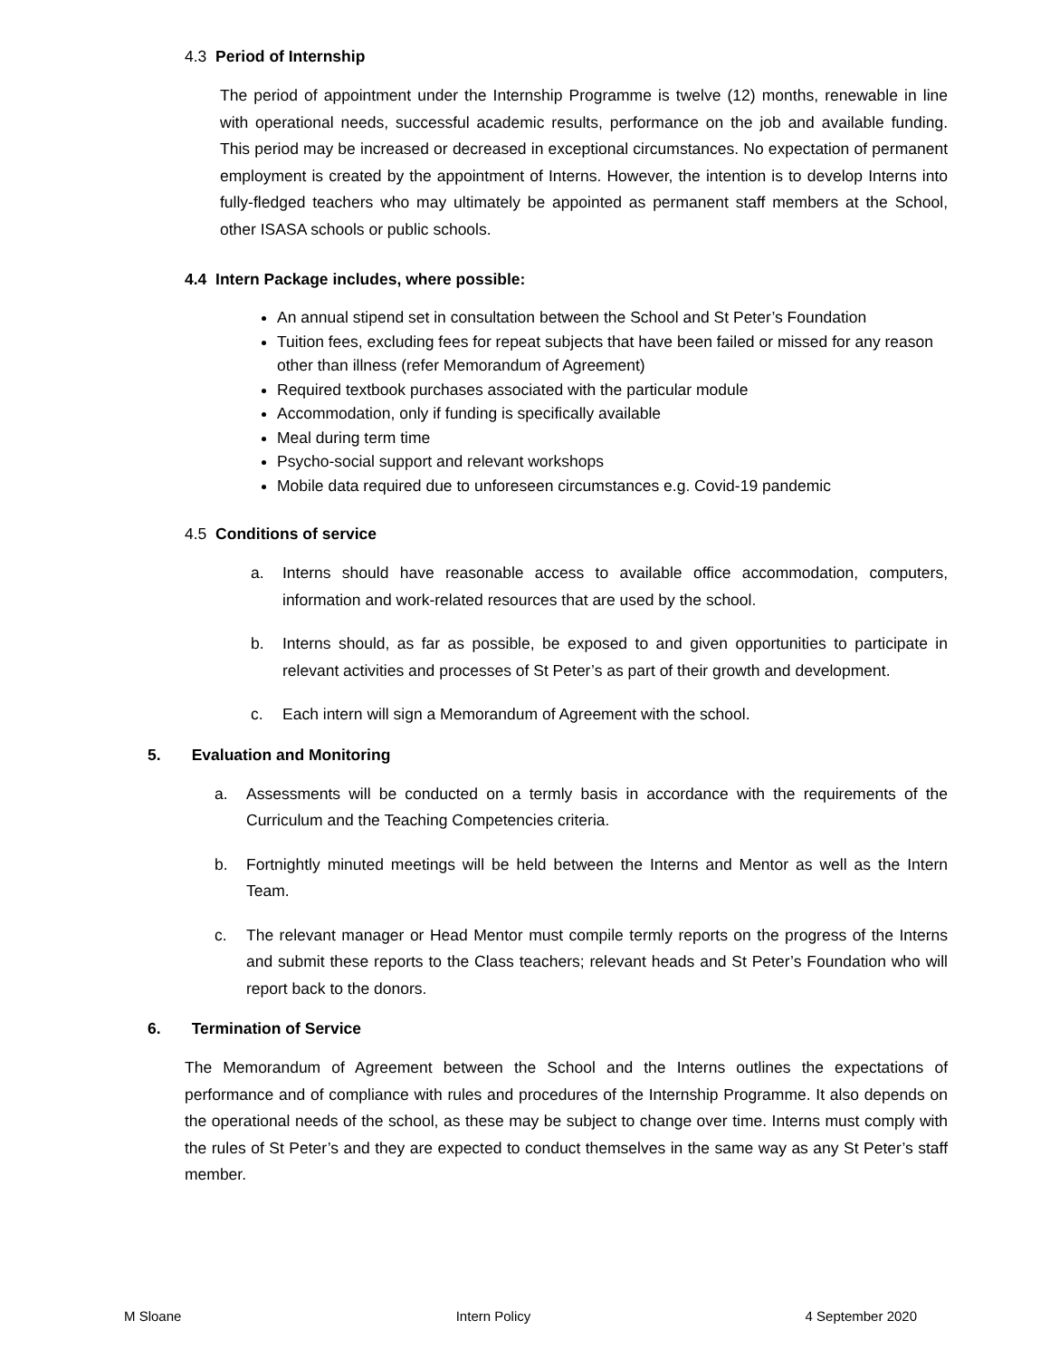4.3 Period of Internship
The period of appointment under the Internship Programme is twelve (12) months, renewable in line with operational needs, successful academic results, performance on the job and available funding. This period may be increased or decreased in exceptional circumstances. No expectation of permanent employment is created by the appointment of Interns. However, the intention is to develop Interns into fully-fledged teachers who may ultimately be appointed as permanent staff members at the School, other ISASA schools or public schools.
4.4 Intern Package includes, where possible:
An annual stipend set in consultation between the School and St Peter’s Foundation
Tuition fees, excluding fees for repeat subjects that have been failed or missed for any reason other than illness (refer Memorandum of Agreement)
Required textbook purchases associated with the particular module
Accommodation, only if funding is specifically available
Meal during term time
Psycho-social support and relevant workshops
Mobile data required due to unforeseen circumstances e.g. Covid-19 pandemic
4.5 Conditions of service
a. Interns should have reasonable access to available office accommodation, computers, information and work-related resources that are used by the school.
b. Interns should, as far as possible, be exposed to and given opportunities to participate in relevant activities and processes of St Peter’s as part of their growth and development.
c. Each intern will sign a Memorandum of Agreement with the school.
5. Evaluation and Monitoring
a. Assessments will be conducted on a termly basis in accordance with the requirements of the Curriculum and the Teaching Competencies criteria.
b. Fortnightly minuted meetings will be held between the Interns and Mentor as well as the Intern Team.
c. The relevant manager or Head Mentor must compile termly reports on the progress of the Interns and submit these reports to the Class teachers; relevant heads and St Peter’s Foundation who will report back to the donors.
6. Termination of Service
The Memorandum of Agreement between the School and the Interns outlines the expectations of performance and of compliance with rules and procedures of the Internship Programme. It also depends on the operational needs of the school, as these may be subject to change over time. Interns must comply with the rules of St Peter’s and they are expected to conduct themselves in the same way as any St Peter’s staff member.
M Sloane Intern Policy 4 September 2020